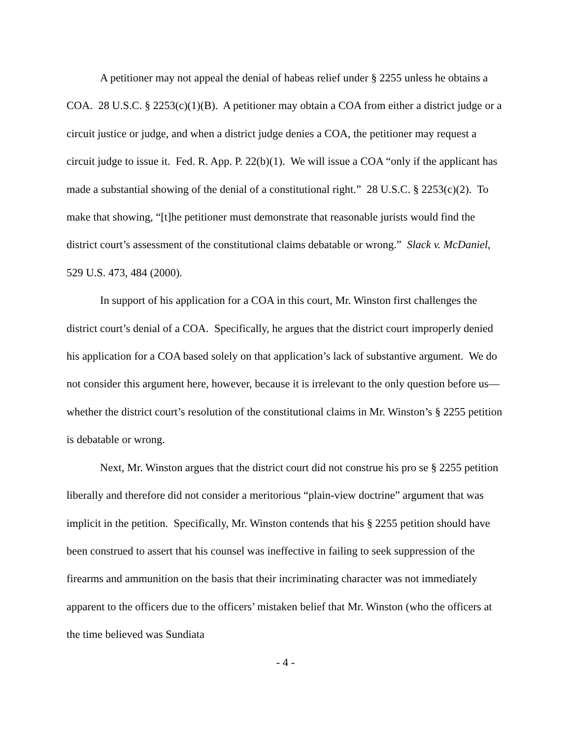A petitioner may not appeal the denial of habeas relief under § 2255 unless he obtains a COA. 28 U.S.C. § 2253(c)(1)(B). A petitioner may obtain a COA from either a district judge or a circuit justice or judge, and when a district judge denies a COA, the petitioner may request a circuit judge to issue it. Fed. R. App. P. 22(b)(1). We will issue a COA “only if the applicant has made a substantial showing of the denial of a constitutional right.” 28 U.S.C. § 2253(c)(2). To make that showing, “[t]he petitioner must demonstrate that reasonable jurists would find the district court’s assessment of the constitutional claims debatable or wrong.” Slack v. McDaniel, 529 U.S. 473, 484 (2000).
In support of his application for a COA in this court, Mr. Winston first challenges the district court’s denial of a COA. Specifically, he argues that the district court improperly denied his application for a COA based solely on that application’s lack of substantive argument. We do not consider this argument here, however, because it is irrelevant to the only question before us—whether the district court’s resolution of the constitutional claims in Mr. Winston’s § 2255 petition is debatable or wrong.
Next, Mr. Winston argues that the district court did not construe his pro se § 2255 petition liberally and therefore did not consider a meritorious “plain-view doctrine” argument that was implicit in the petition. Specifically, Mr. Winston contends that his § 2255 petition should have been construed to assert that his counsel was ineffective in failing to seek suppression of the firearms and ammunition on the basis that their incriminating character was not immediately apparent to the officers due to the officers’ mistaken belief that Mr. Winston (who the officers at the time believed was Sundiata
- 4 -